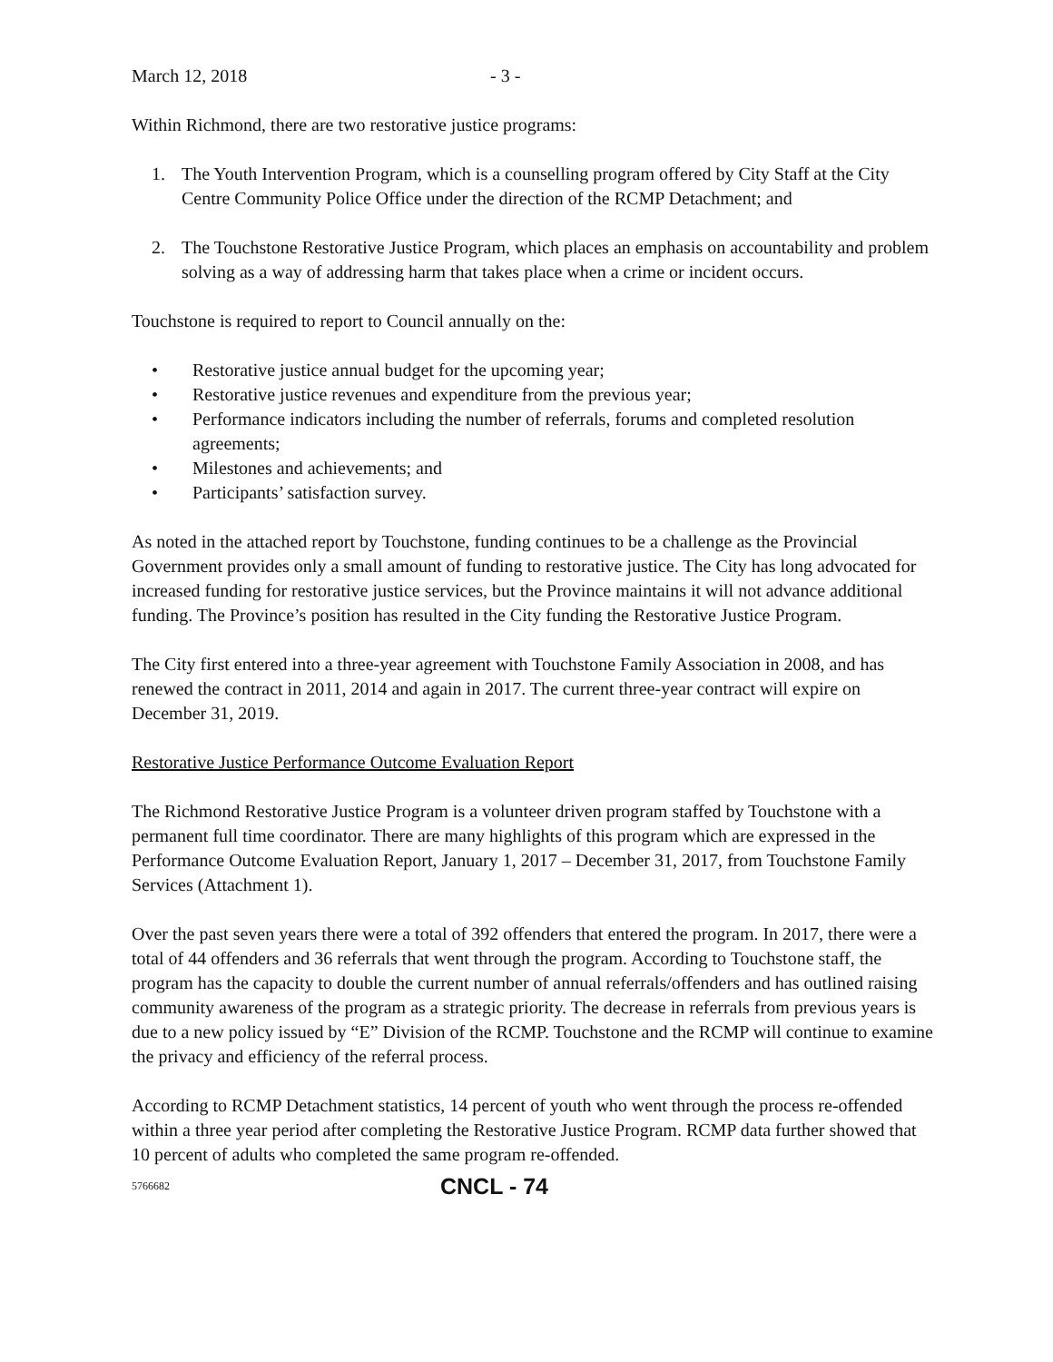March 12, 2018 - 3 -
Within Richmond, there are two restorative justice programs:
1. The Youth Intervention Program, which is a counselling program offered by City Staff at the City Centre Community Police Office under the direction of the RCMP Detachment; and
2. The Touchstone Restorative Justice Program, which places an emphasis on accountability and problem solving as a way of addressing harm that takes place when a crime or incident occurs.
Touchstone is required to report to Council annually on the:
• Restorative justice annual budget for the upcoming year;
• Restorative justice revenues and expenditure from the previous year;
• Performance indicators including the number of referrals, forums and completed resolution agreements;
• Milestones and achievements; and
• Participants’ satisfaction survey.
As noted in the attached report by Touchstone, funding continues to be a challenge as the Provincial Government provides only a small amount of funding to restorative justice. The City has long advocated for increased funding for restorative justice services, but the Province maintains it will not advance additional funding. The Province’s position has resulted in the City funding the Restorative Justice Program.
The City first entered into a three-year agreement with Touchstone Family Association in 2008, and has renewed the contract in 2011, 2014 and again in 2017. The current three-year contract will expire on December 31, 2019.
Restorative Justice Performance Outcome Evaluation Report
The Richmond Restorative Justice Program is a volunteer driven program staffed by Touchstone with a permanent full time coordinator. There are many highlights of this program which are expressed in the Performance Outcome Evaluation Report, January 1, 2017 – December 31, 2017, from Touchstone Family Services (Attachment 1).
Over the past seven years there were a total of 392 offenders that entered the program. In 2017, there were a total of 44 offenders and 36 referrals that went through the program. According to Touchstone staff, the program has the capacity to double the current number of annual referrals/offenders and has outlined raising community awareness of the program as a strategic priority. The decrease in referrals from previous years is due to a new policy issued by “E” Division of the RCMP. Touchstone and the RCMP will continue to examine the privacy and efficiency of the referral process.
According to RCMP Detachment statistics, 14 percent of youth who went through the process re-offended within a three year period after completing the Restorative Justice Program. RCMP data further showed that 10 percent of adults who completed the same program re-offended.
5766682 CNCL - 74